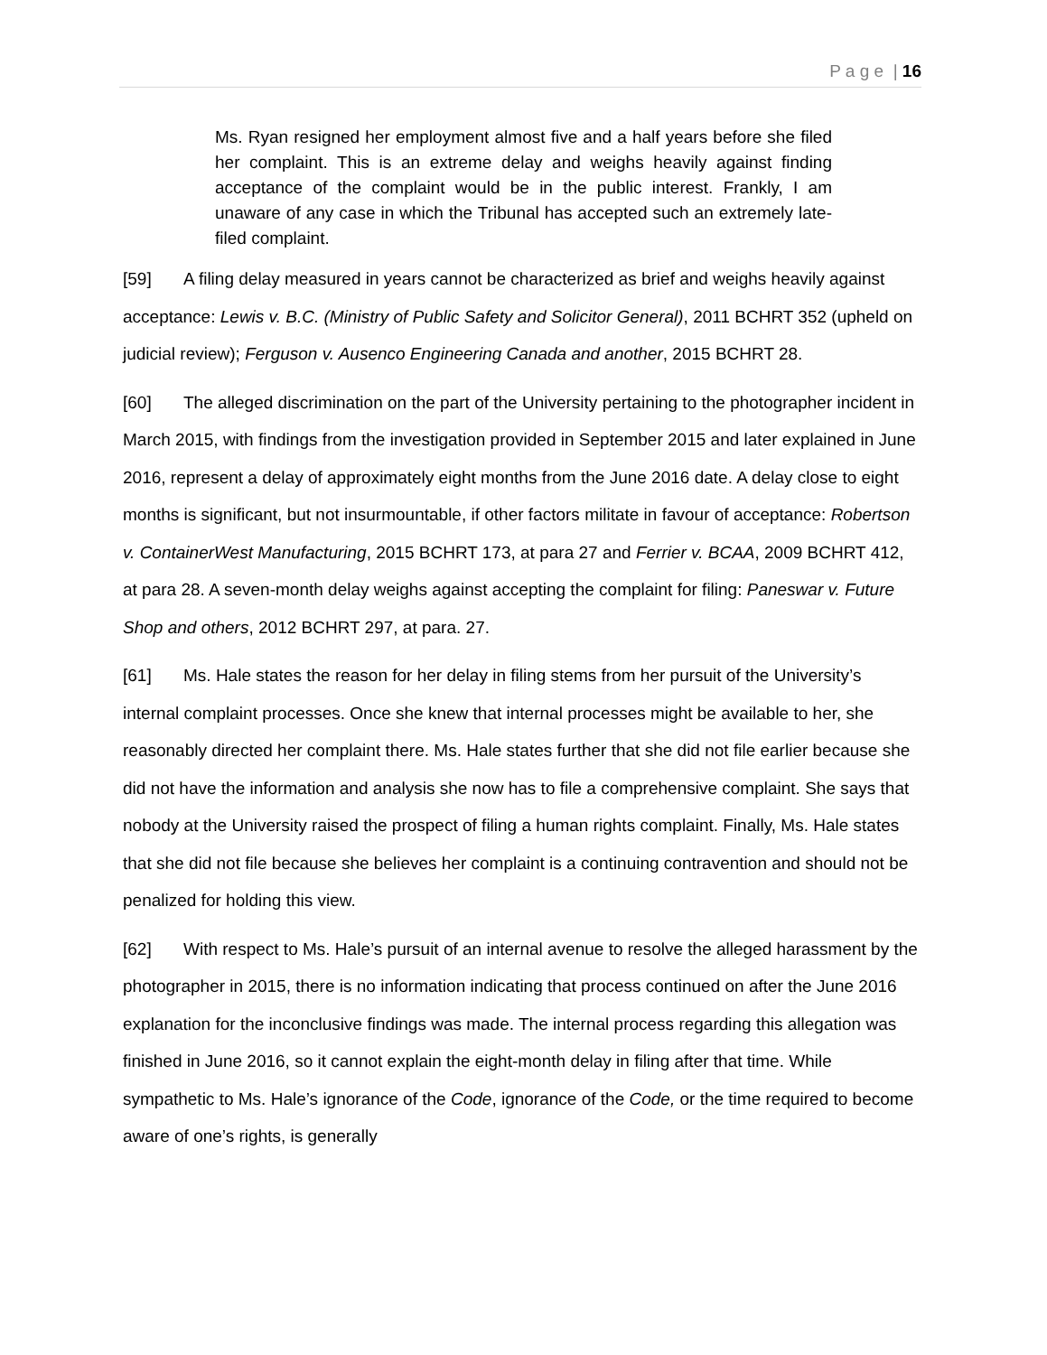P a g e | 16
Ms. Ryan resigned her employment almost five and a half years before she filed her complaint. This is an extreme delay and weighs heavily against finding acceptance of the complaint would be in the public interest. Frankly, I am unaware of any case in which the Tribunal has accepted such an extremely late-filed complaint.
[59] A filing delay measured in years cannot be characterized as brief and weighs heavily against acceptance: Lewis v. B.C. (Ministry of Public Safety and Solicitor General), 2011 BCHRT 352 (upheld on judicial review); Ferguson v. Ausenco Engineering Canada and another, 2015 BCHRT 28.
[60] The alleged discrimination on the part of the University pertaining to the photographer incident in March 2015, with findings from the investigation provided in September 2015 and later explained in June 2016, represent a delay of approximately eight months from the June 2016 date. A delay close to eight months is significant, but not insurmountable, if other factors militate in favour of acceptance: Robertson v. ContainerWest Manufacturing, 2015 BCHRT 173, at para 27 and Ferrier v. BCAA, 2009 BCHRT 412, at para 28. A seven-month delay weighs against accepting the complaint for filing: Paneswar v. Future Shop and others, 2012 BCHRT 297, at para. 27.
[61] Ms. Hale states the reason for her delay in filing stems from her pursuit of the University’s internal complaint processes. Once she knew that internal processes might be available to her, she reasonably directed her complaint there. Ms. Hale states further that she did not file earlier because she did not have the information and analysis she now has to file a comprehensive complaint. She says that nobody at the University raised the prospect of filing a human rights complaint. Finally, Ms. Hale states that she did not file because she believes her complaint is a continuing contravention and should not be penalized for holding this view.
[62] With respect to Ms. Hale’s pursuit of an internal avenue to resolve the alleged harassment by the photographer in 2015, there is no information indicating that process continued on after the June 2016 explanation for the inconclusive findings was made. The internal process regarding this allegation was finished in June 2016, so it cannot explain the eight-month delay in filing after that time. While sympathetic to Ms. Hale’s ignorance of the Code, ignorance of the Code, or the time required to become aware of one’s rights, is generally